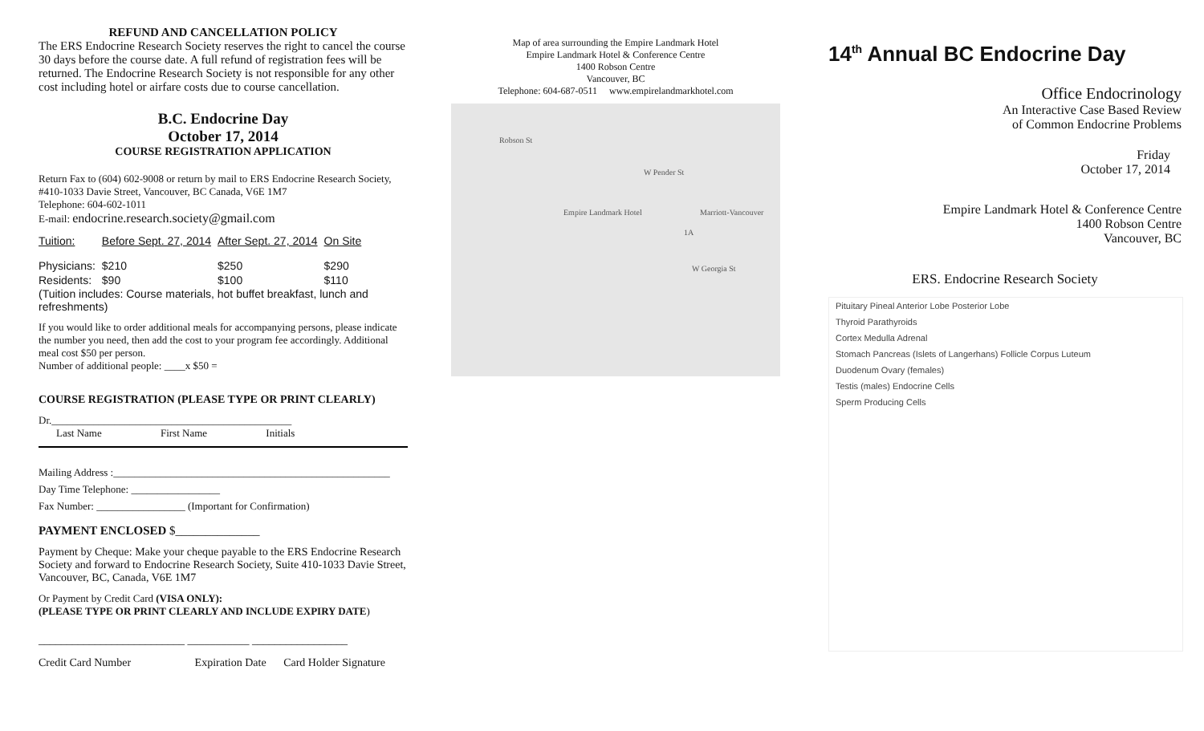REFUND AND CANCELLATION POLICY
The ERS Endocrine Research Society reserves the right to cancel the course 30 days before the course date. A full refund of registration fees will be returned. The Endocrine Research Society is not responsible for any other cost including hotel or airfare costs due to course cancellation.
B.C. Endocrine Day
October 17, 2014
COURSE REGISTRATION APPLICATION
Return Fax to (604) 602-9008 or return by mail to ERS Endocrine Research Society, #410-1033 Davie Street, Vancouver, BC Canada, V6E 1M7
Telephone: 604-602-1011
E-mail: endocrine.research.society@gmail.com
| Tuition: | Before Sept. 27, 2014 | After Sept. 27, 2014 | On Site |
| Physicians: | $210 | $250 | $290 |
| Residents: | $90 | $100 | $110 |
(Tuition includes: Course materials, hot buffet breakfast, lunch and refreshments)
If you would like to order additional meals for accompanying persons, please indicate the number you need, then add the cost to your program fee accordingly. Additional meal cost $50 per person.
Number of additional people: ____x $50 =
COURSE REGISTRATION (PLEASE TYPE OR PRINT CLEARLY)
Dr.______________________________________________
Last Name First Name Initials
Mailing Address :_____________________________________________________
Day Time Telephone: _________________
Fax Number: _________________ (Important for Confirmation)
PAYMENT ENCLOSED $______________
Payment by Cheque: Make your cheque payable to the ERS Endocrine Research Society and forward to Endocrine Research Society, Suite 410-1033 Davie Street, Vancouver, BC, Canada, V6E 1M7
Or Payment by Credit Card (VISA ONLY):
(PLEASE TYPE OR PRINT CLEARLY AND INCLUDE EXPIRY DATE)
__________________________ ___________ _________________
Credit Card Number Expiration Date Card Holder Signature
Map of area surrounding the Empire Landmark Hotel
Empire Landmark Hotel & Conference Centre
1400 Robson Centre
Vancouver, BC
Telephone: 604-687-0511 www.empirelandmarkhotel.com
Empire Landmark Hotel
W Pender St
Marriott-Vancouver
1A
Robson St
W Georgia St
14<sup>th</sup> Annual BC Endocrine Day
Office Endocrinology
An Interactive Case Based Review
of Common Endocrine Problems
Friday
October 17, 2014
Empire Landmark Hotel & Conference Centre
1400 Robson Centre
Vancouver, BC
ERS. Endocrine Research Society
Pituitary Pineal Anterior Lobe Posterior Lobe
Thyroid Parathyroids
Cortex Medulla Adrenal
Stomach Pancreas (Islets of Langerhans) Follicle Corpus Luteum
Duodenum Ovary (females)
Testis (males) Endocrine Cells
Sperm Producing Cells